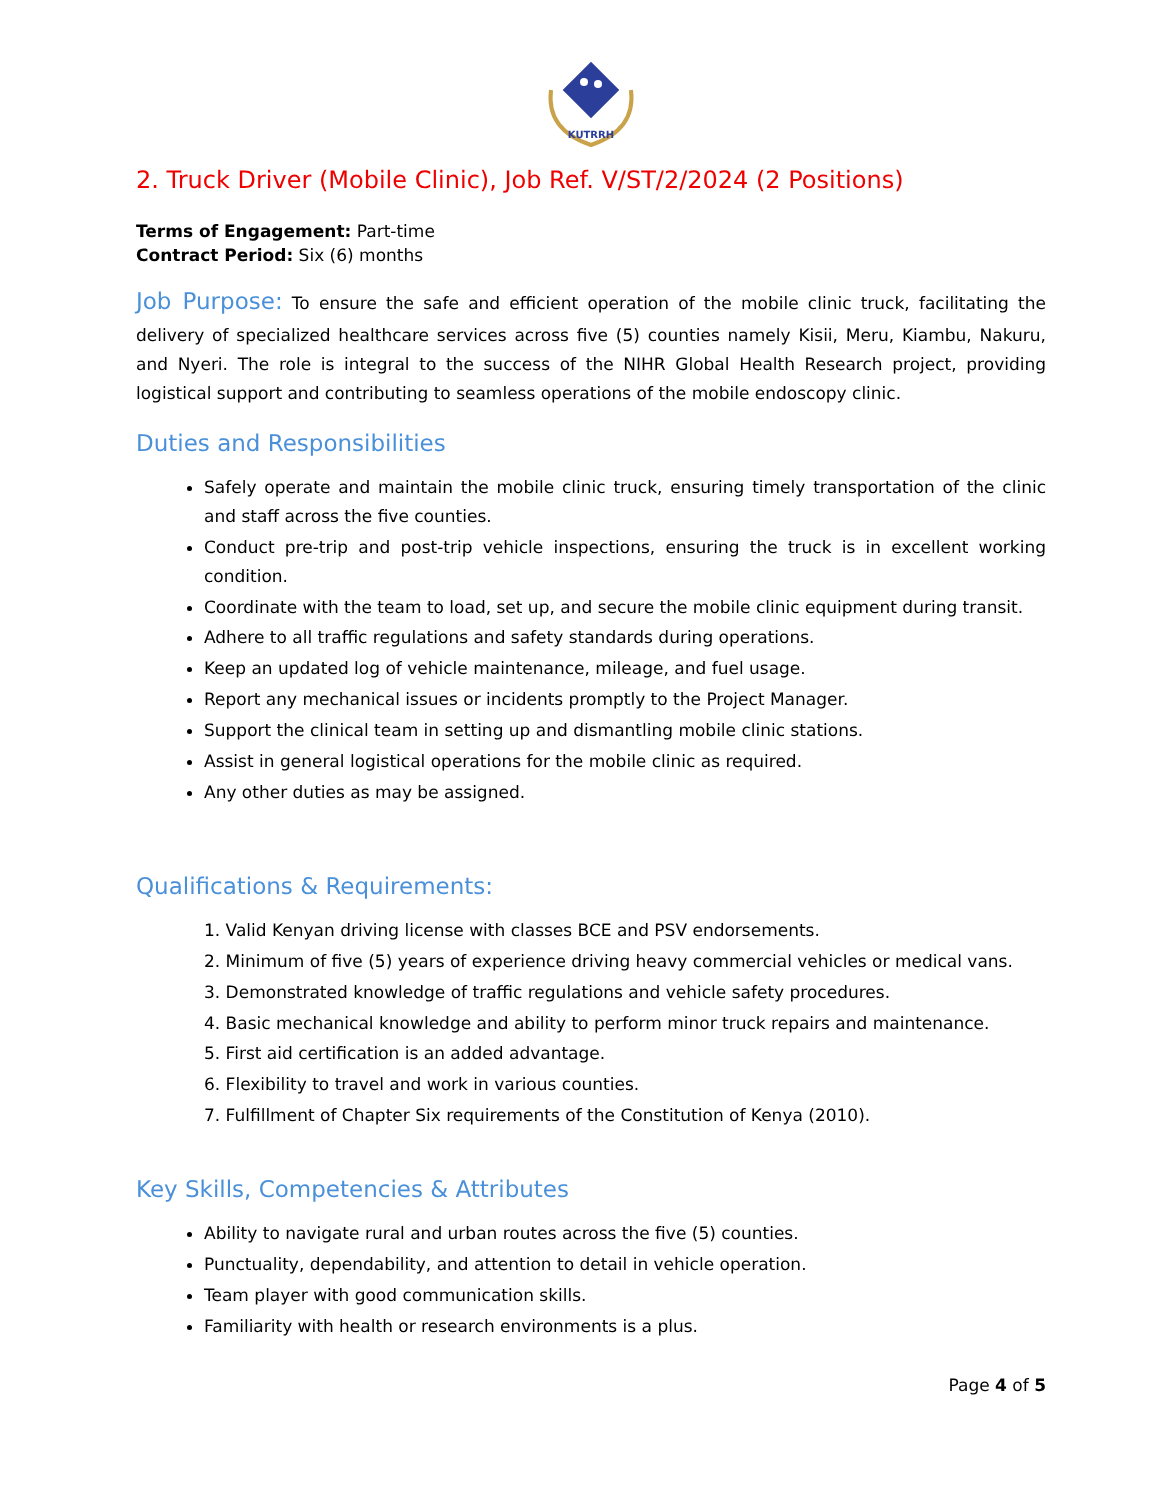KUTRRH
2. Truck Driver (Mobile Clinic), Job Ref. V/ST/2/2024 (2 Positions)
Terms of Engagement: Part-time
Contract Period: Six (6) months
Job Purpose: To ensure the safe and efficient operation of the mobile clinic truck, facilitating the delivery of specialized healthcare services across five (5) counties namely Kisii, Meru, Kiambu, Nakuru, and Nyeri. The role is integral to the success of the NIHR Global Health Research project, providing logistical support and contributing to seamless operations of the mobile endoscopy clinic.
Duties and Responsibilities
Safely operate and maintain the mobile clinic truck, ensuring timely transportation of the clinic and staff across the five counties.
Conduct pre-trip and post-trip vehicle inspections, ensuring the truck is in excellent working condition.
Coordinate with the team to load, set up, and secure the mobile clinic equipment during transit.
Adhere to all traffic regulations and safety standards during operations.
Keep an updated log of vehicle maintenance, mileage, and fuel usage.
Report any mechanical issues or incidents promptly to the Project Manager.
Support the clinical team in setting up and dismantling mobile clinic stations.
Assist in general logistical operations for the mobile clinic as required.
Any other duties as may be assigned.
Qualifications & Requirements:
1. Valid Kenyan driving license with classes BCE and PSV endorsements.
2. Minimum of five (5) years of experience driving heavy commercial vehicles or medical vans.
3. Demonstrated knowledge of traffic regulations and vehicle safety procedures.
4. Basic mechanical knowledge and ability to perform minor truck repairs and maintenance.
5. First aid certification is an added advantage.
6. Flexibility to travel and work in various counties.
7. Fulfillment of Chapter Six requirements of the Constitution of Kenya (2010).
Key Skills, Competencies & Attributes
Ability to navigate rural and urban routes across the five (5) counties.
Punctuality, dependability, and attention to detail in vehicle operation.
Team player with good communication skills.
Familiarity with health or research environments is a plus.
Page 4 of 5